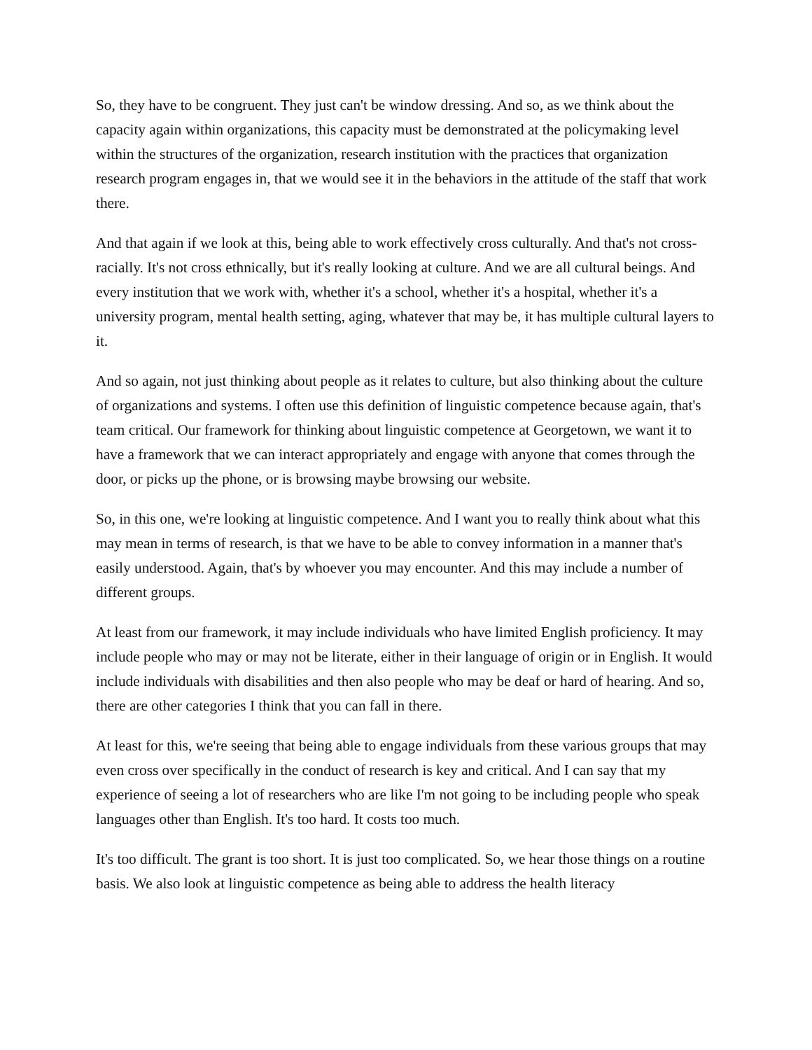So, they have to be congruent. They just can't be window dressing. And so, as we think about the capacity again within organizations, this capacity must be demonstrated at the policymaking level within the structures of the organization, research institution with the practices that organization research program engages in, that we would see it in the behaviors in the attitude of the staff that work there.
And that again if we look at this, being able to work effectively cross culturally. And that's not cross-racially. It's not cross ethnically, but it's really looking at culture. And we are all cultural beings. And every institution that we work with, whether it's a school, whether it's a hospital, whether it's a university program, mental health setting, aging, whatever that may be, it has multiple cultural layers to it.
And so again, not just thinking about people as it relates to culture, but also thinking about the culture of organizations and systems. I often use this definition of linguistic competence because again, that's team critical. Our framework for thinking about linguistic competence at Georgetown, we want it to have a framework that we can interact appropriately and engage with anyone that comes through the door, or picks up the phone, or is browsing maybe browsing our website.
So, in this one, we're looking at linguistic competence. And I want you to really think about what this may mean in terms of research, is that we have to be able to convey information in a manner that's easily understood. Again, that's by whoever you may encounter. And this may include a number of different groups.
At least from our framework, it may include individuals who have limited English proficiency. It may include people who may or may not be literate, either in their language of origin or in English. It would include individuals with disabilities and then also people who may be deaf or hard of hearing. And so, there are other categories I think that you can fall in there.
At least for this, we're seeing that being able to engage individuals from these various groups that may even cross over specifically in the conduct of research is key and critical. And I can say that my experience of seeing a lot of researchers who are like I'm not going to be including people who speak languages other than English. It's too hard. It costs too much.
It's too difficult. The grant is too short. It is just too complicated. So, we hear those things on a routine basis. We also look at linguistic competence as being able to address the health literacy